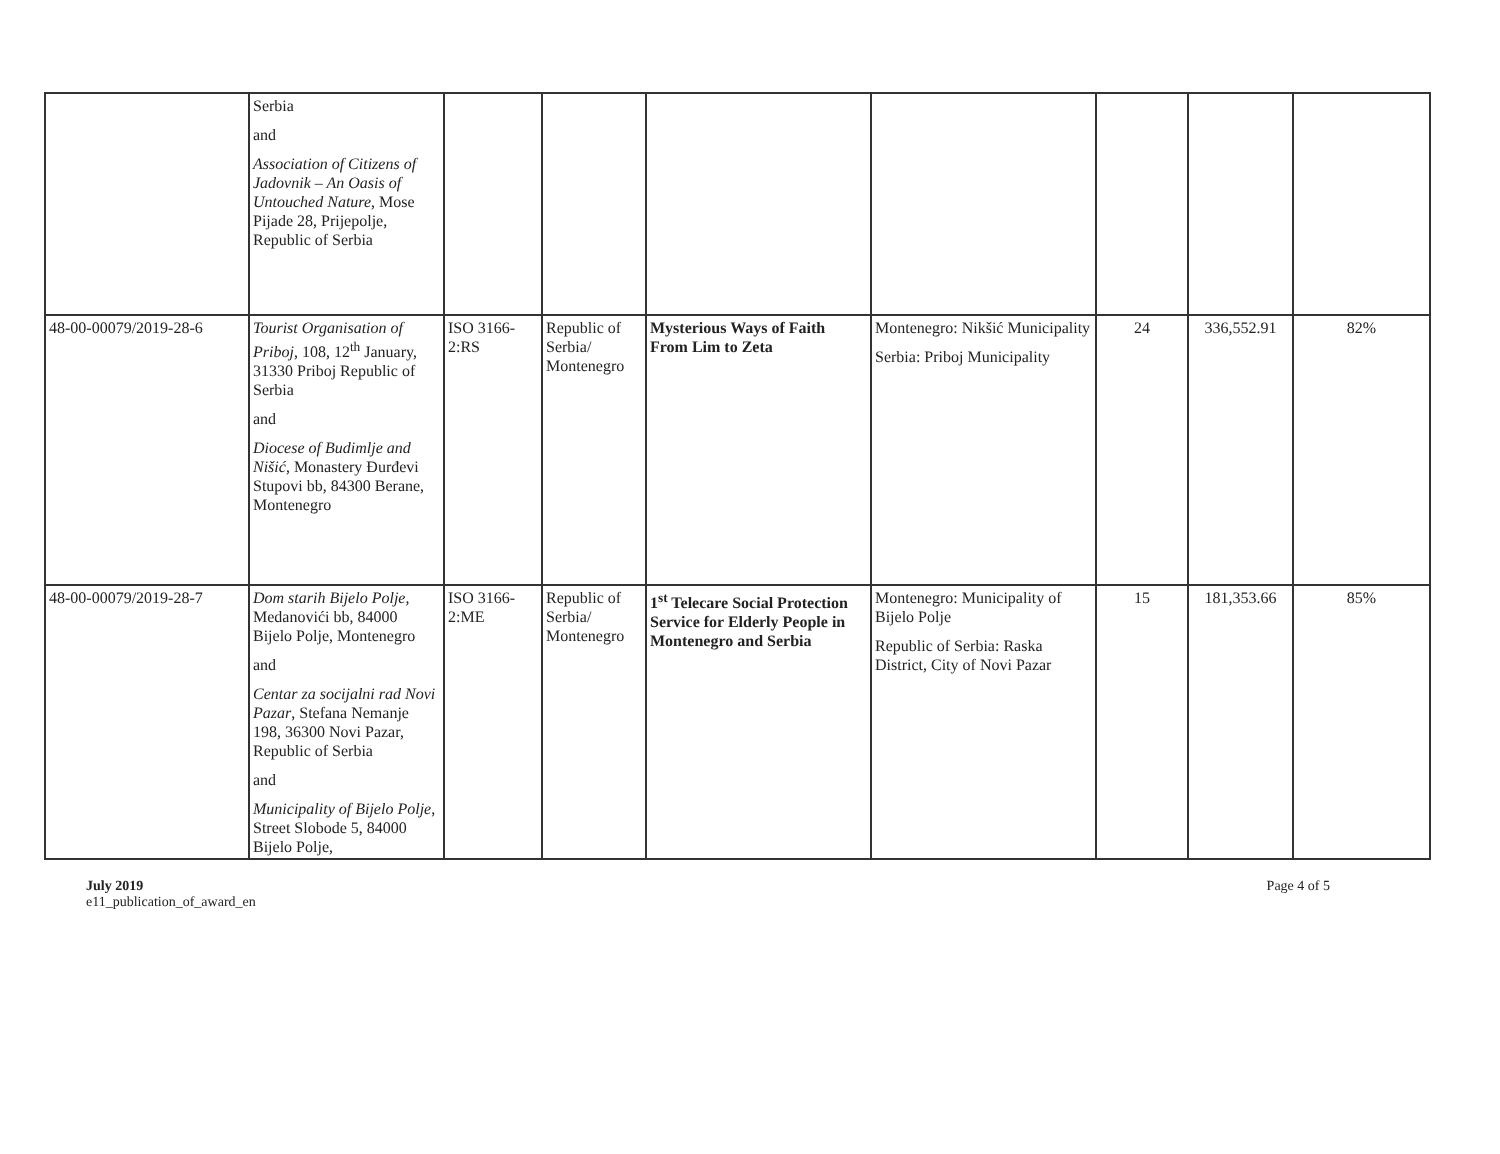| | Serbia and Association of Citizens of Jadovnik – An Oasis of Untouched Nature , Mose Pijade 28, Prijepolje, Republic of Serbia | | | | | | | |
| 48-00-00079/2019-28-6 | Tourist Organisation of Priboj , 108, 12<sup>th</sup> January, 31330 Priboj Republic of Serbia and Diocese of Budimlje and Nišić , Monastery Đurđevi Stupovi bb, 84300 Berane, Montenegro | ISO 3166-2:RS | Republic of Serbia/ Montenegro | Mysterious Ways of Faith From Lim to Zeta | Montenegro: Nikšić Municipality Serbia: Priboj Municipality | 24 | 336,552.91 | 82% |
| 48-00-00079/2019-28-7 | Dom starih Bijelo Polje , Medanovići bb, 84000 Bijelo Polje, Montenegro and Centar za socijalni rad Novi Pazar , Stefana Nemanje 198, 36300 Novi Pazar, Republic of Serbia and Municipality of Bijelo Polje , Street Slobode 5, 84000 Bijelo Polje, | ISO 3166-2:ME | Republic of Serbia/ Montenegro | 1<sup>st</sup> Telecare Social Protection Service for Elderly People in Montenegro and Serbia | Montenegro: Municipality of Bijelo Polje Republic of Serbia: Raska District, City of Novi Pazar | 15 | 181,353.66 | 85% |
July 2019
e11_publication_of_award_en
Page 4 of 5